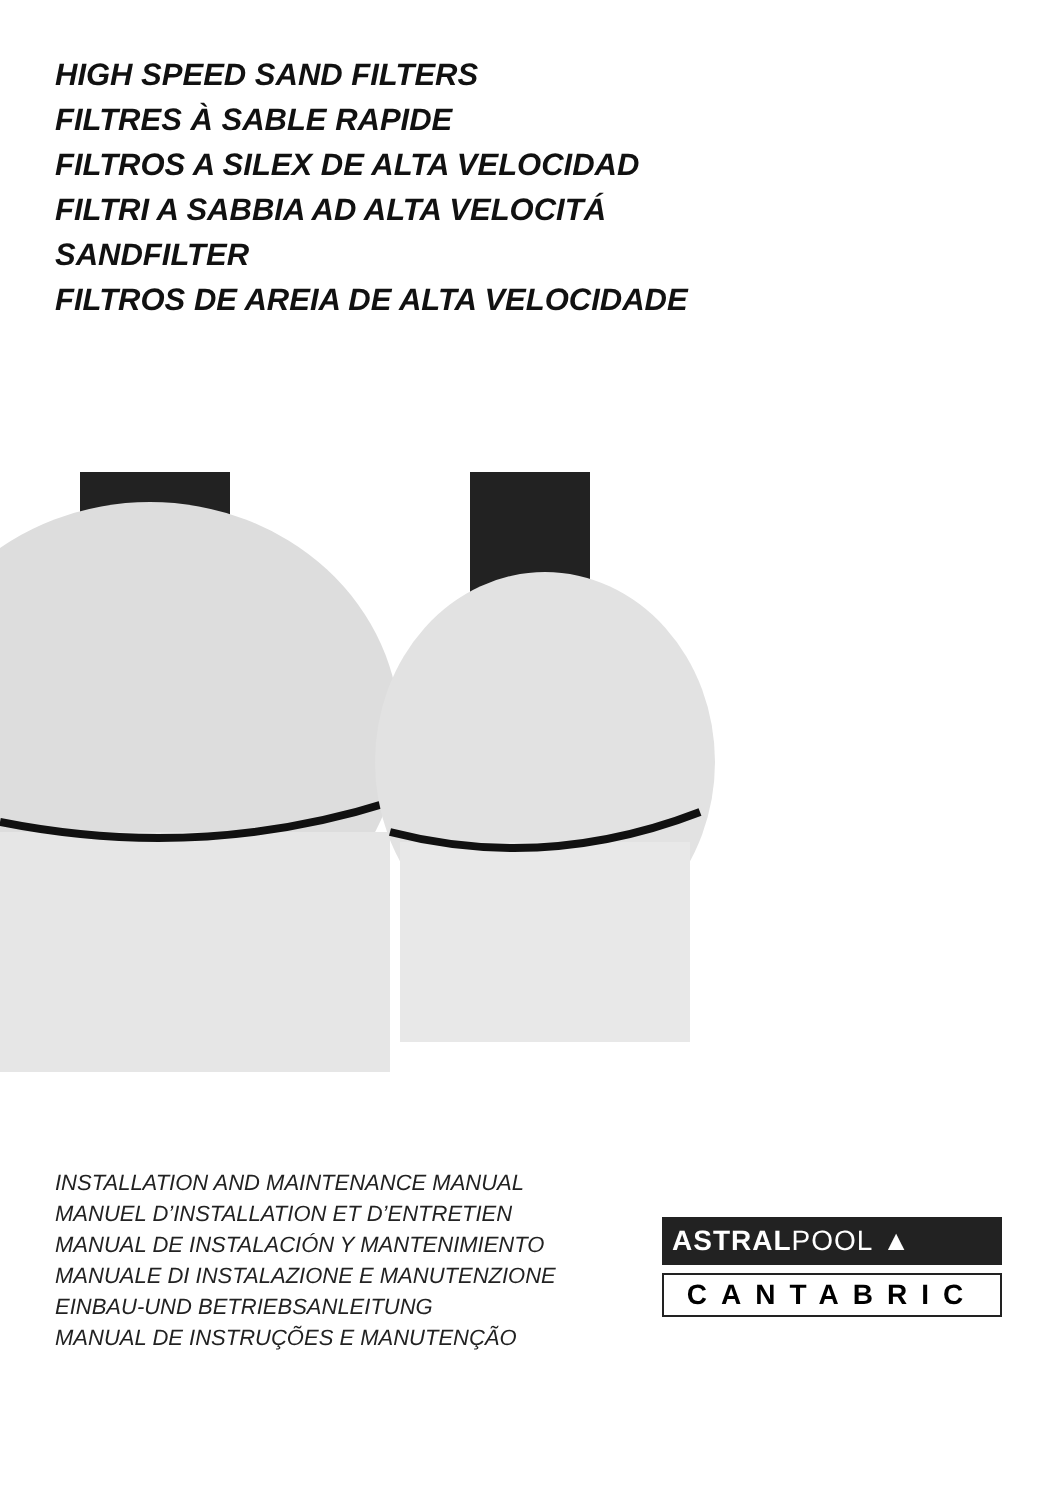HIGH SPEED SAND FILTERS
FILTRES À SABLE RAPIDE
FILTROS A SILEX DE ALTA VELOCIDAD
FILTRI A SABBIA AD ALTA VELOCITÁ
SANDFILTER
FILTROS DE AREIA DE ALTA VELOCIDADE
INSTALLATION AND MAINTENANCE MANUAL
MANUEL D’INSTALLATION ET D’ENTRETIEN
MANUAL DE INSTALACIÓN Y MANTENIMIENTO
MANUALE DI INSTALAZIONE E MANUTENZIONE
EINBAU-UND BETRIEBSANLEITUNG
MANUAL DE INSTRUÇÕES E MANUTENÇÃO
ASTRALPOOL ▲
CANTABRIC